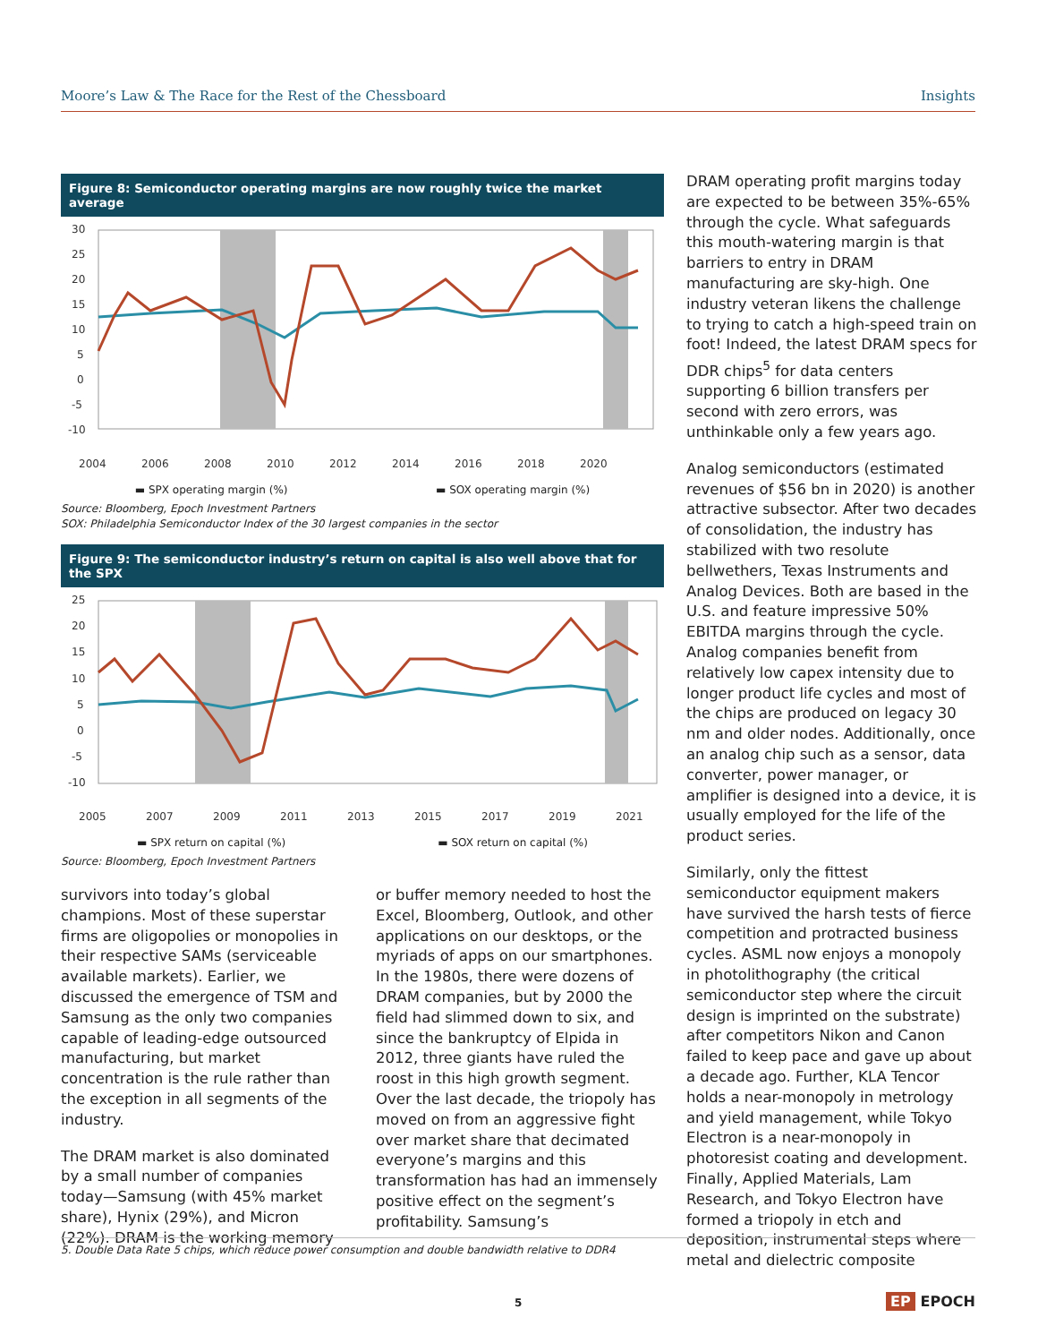Moore’s Law & The Race for the Rest of the Chessboard Insights
Figure 8: Semiconductor operating margins are now roughly twice the market average
30
25
20
15
10
5
0
-5
-10
2004
2006
2008
2010
2012
2014
2016
2018
2020
▬ SPX operating margin (%) ▬ SOX operating margin (%)
Source: Bloomberg, Epoch Investment Partners
SOX: Philadelphia Semiconductor Index of the 30 largest companies in the sector
Figure 9: The semiconductor industry’s return on capital is also well above that for the SPX
25
20
15
10
5
0
-5
-10
2005
2007
2009
2011
2013
2015
2017
2019
2021
▬ SPX return on capital (%) ▬ SOX return on capital (%)
Source: Bloomberg, Epoch Investment Partners
survivors into today’s global champions. Most of these superstar firms are oligopolies or monopolies in their respective SAMs (serviceable available markets). Earlier, we discussed the emergence of TSM and Samsung as the only two companies capable of leading-edge outsourced manufacturing, but market concentration is the rule rather than the exception in all segments of the industry.
The DRAM market is also dominated by a small number of companies today—Samsung (with 45% market share), Hynix (29%), and Micron (22%). DRAM is the working memory
or buffer memory needed to host the Excel, Bloomberg, Outlook, and other applications on our desktops, or the myriads of apps on our smartphones. In the 1980s, there were dozens of DRAM companies, but by 2000 the field had slimmed down to six, and since the bankruptcy of Elpida in 2012, three giants have ruled the roost in this high growth segment. Over the last decade, the triopoly has moved on from an aggressive fight over market share that decimated everyone’s margins and this transformation has had an immensely positive effect on the segment’s profitability. Samsung’s
DRAM operating profit margins today are expected to be between 35%-65% through the cycle. What safeguards this mouth-watering margin is that barriers to entry in DRAM manufacturing are sky-high. One industry veteran likens the challenge to trying to catch a high-speed train on foot! Indeed, the latest DRAM specs for DDR chips<sup>5</sup> for data centers supporting 6 billion transfers per second with zero errors, was unthinkable only a few years ago.
Analog semiconductors (estimated revenues of $56 bn in 2020) is another attractive subsector. After two decades of consolidation, the industry has stabilized with two resolute bellwethers, Texas Instruments and Analog Devices. Both are based in the U.S. and feature impressive 50% EBITDA margins through the cycle. Analog companies benefit from relatively low capex intensity due to longer product life cycles and most of the chips are produced on legacy 30 nm and older nodes. Additionally, once an analog chip such as a sensor, data converter, power manager, or amplifier is designed into a device, it is usually employed for the life of the product series.
Similarly, only the fittest semiconductor equipment makers have survived the harsh tests of fierce competition and protracted business cycles. ASML now enjoys a monopoly in photolithography (the critical semiconductor step where the circuit design is imprinted on the substrate) after competitors Nikon and Canon failed to keep pace and gave up about a decade ago. Further, KLA Tencor holds a near-monopoly in metrology and yield management, while Tokyo Electron is a near-monopoly in photoresist coating and development. Finally, Applied Materials, Lam Research, and Tokyo Electron have formed a triopoly in etch and deposition, instrumental steps where metal and dielectric composite
5. Double Data Rate 5 chips, which reduce power consumption and double bandwidth relative to DDR4
5 EP EPOCH